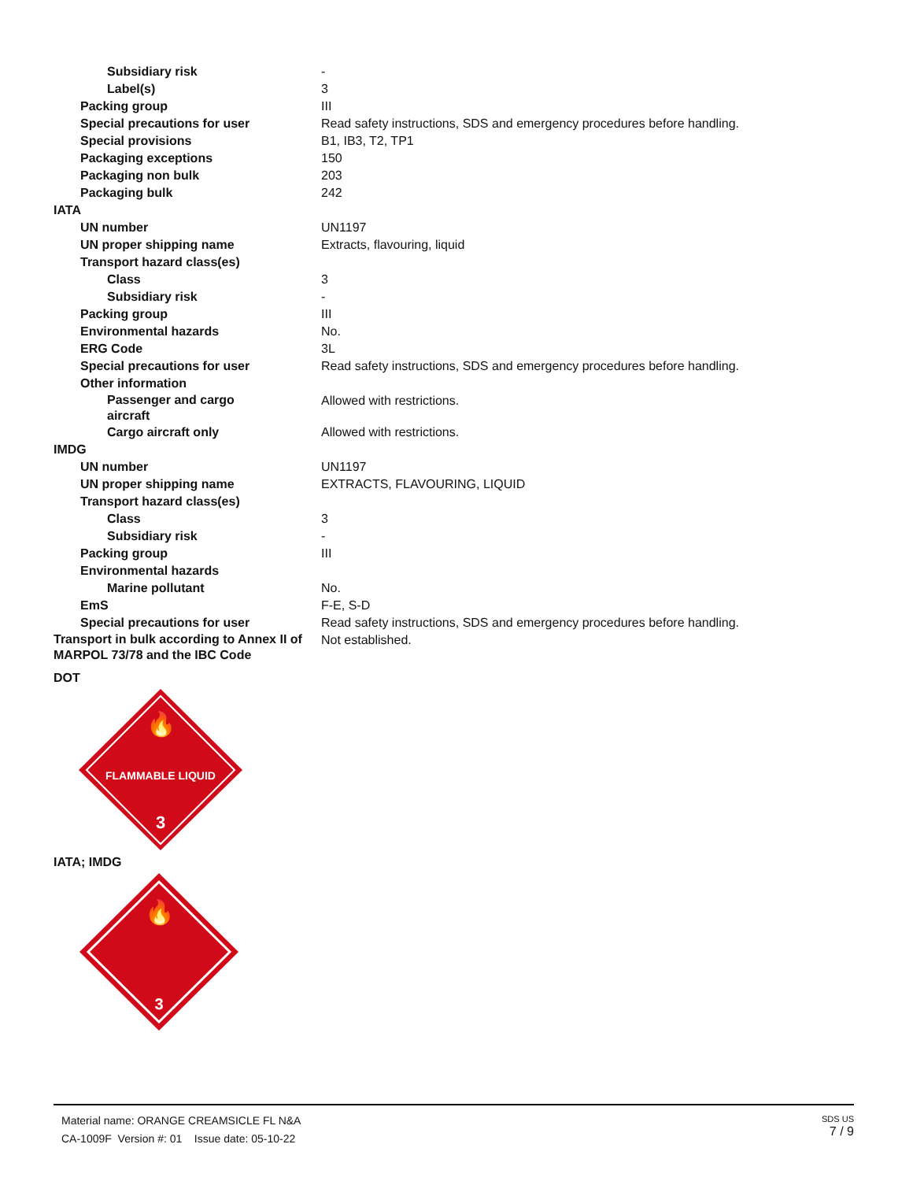| Subsidiary risk | - |
| Label(s) | 3 |
| Packing group | III |
| Special precautions for user | Read safety instructions, SDS and emergency procedures before handling. |
| Special provisions | B1, IB3, T2, TP1 |
| Packaging exceptions | 150 |
| Packaging non bulk | 203 |
| Packaging bulk | 242 |
| IATA | |
| UN number | UN1197 |
| UN proper shipping name | Extracts, flavouring, liquid |
| Transport hazard class(es) | |
| Class | 3 |
| Subsidiary risk | - |
| Packing group | III |
| Environmental hazards | No. |
| ERG Code | 3L |
| Special precautions for user | Read safety instructions, SDS and emergency procedures before handling. |
| Other information | |
| Passenger and cargo aircraft | Allowed with restrictions. |
| Cargo aircraft only | Allowed with restrictions. |
| IMDG | |
| UN number | UN1197 |
| UN proper shipping name | EXTRACTS, FLAVOURING, LIQUID |
| Transport hazard class(es) | |
| Class | 3 |
| Subsidiary risk | - |
| Packing group | III |
| Environmental hazards | |
| Marine pollutant | No. |
| EmS | F-E, S-D |
| Special precautions for user | Read safety instructions, SDS and emergency procedures before handling. |
| Transport in bulk according to Annex II of MARPOL 73/78 and the IBC Code | Not established. |
DOT
🔥
FLAMMABLE LIQUID
3
IATA; IMDG
🔥
3
Material name: ORANGE CREAMSICLE FL N&A
CA-1009F Version #: 01 Issue date: 05-10-22
SDS US
7 / 9